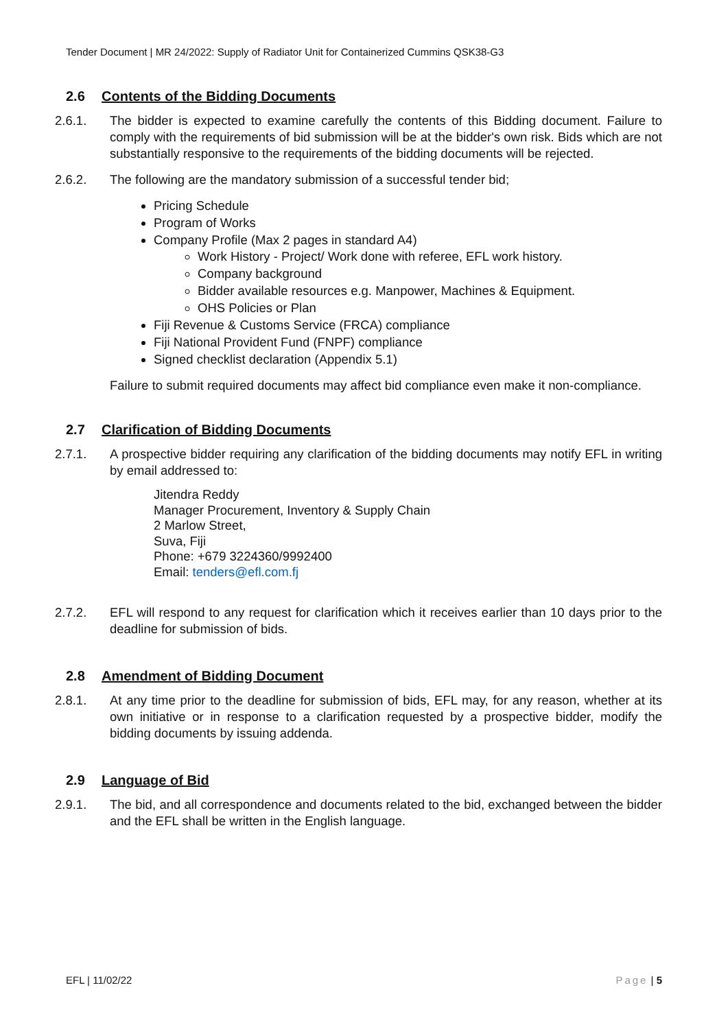Tender Document | MR 24/2022: Supply of Radiator Unit for Containerized Cummins QSK38-G3
2.6 Contents of the Bidding Documents
2.6.1. The bidder is expected to examine carefully the contents of this Bidding document. Failure to comply with the requirements of bid submission will be at the bidder's own risk. Bids which are not substantially responsive to the requirements of the bidding documents will be rejected.
2.6.2. The following are the mandatory submission of a successful tender bid;
Pricing Schedule
Program of Works
Company Profile (Max 2 pages in standard A4)
Work History - Project/ Work done with referee, EFL work history.
Company background
Bidder available resources e.g. Manpower, Machines & Equipment.
OHS Policies or Plan
Fiji Revenue & Customs Service (FRCA) compliance
Fiji National Provident Fund (FNPF) compliance
Signed checklist declaration (Appendix 5.1)
Failure to submit required documents may affect bid compliance even make it non-compliance.
2.7 Clarification of Bidding Documents
2.7.1. A prospective bidder requiring any clarification of the bidding documents may notify EFL in writing by email addressed to:
Jitendra Reddy
Manager Procurement, Inventory & Supply Chain
2 Marlow Street,
Suva, Fiji
Phone: +679 3224360/9992400
Email: tenders@efl.com.fj
2.7.2. EFL will respond to any request for clarification which it receives earlier than 10 days prior to the deadline for submission of bids.
2.8 Amendment of Bidding Document
2.8.1. At any time prior to the deadline for submission of bids, EFL may, for any reason, whether at its own initiative or in response to a clarification requested by a prospective bidder, modify the bidding documents by issuing addenda.
2.9 Language of Bid
2.9.1. The bid, and all correspondence and documents related to the bid, exchanged between the bidder and the EFL shall be written in the English language.
EFL | 11/02/22 Page | 5